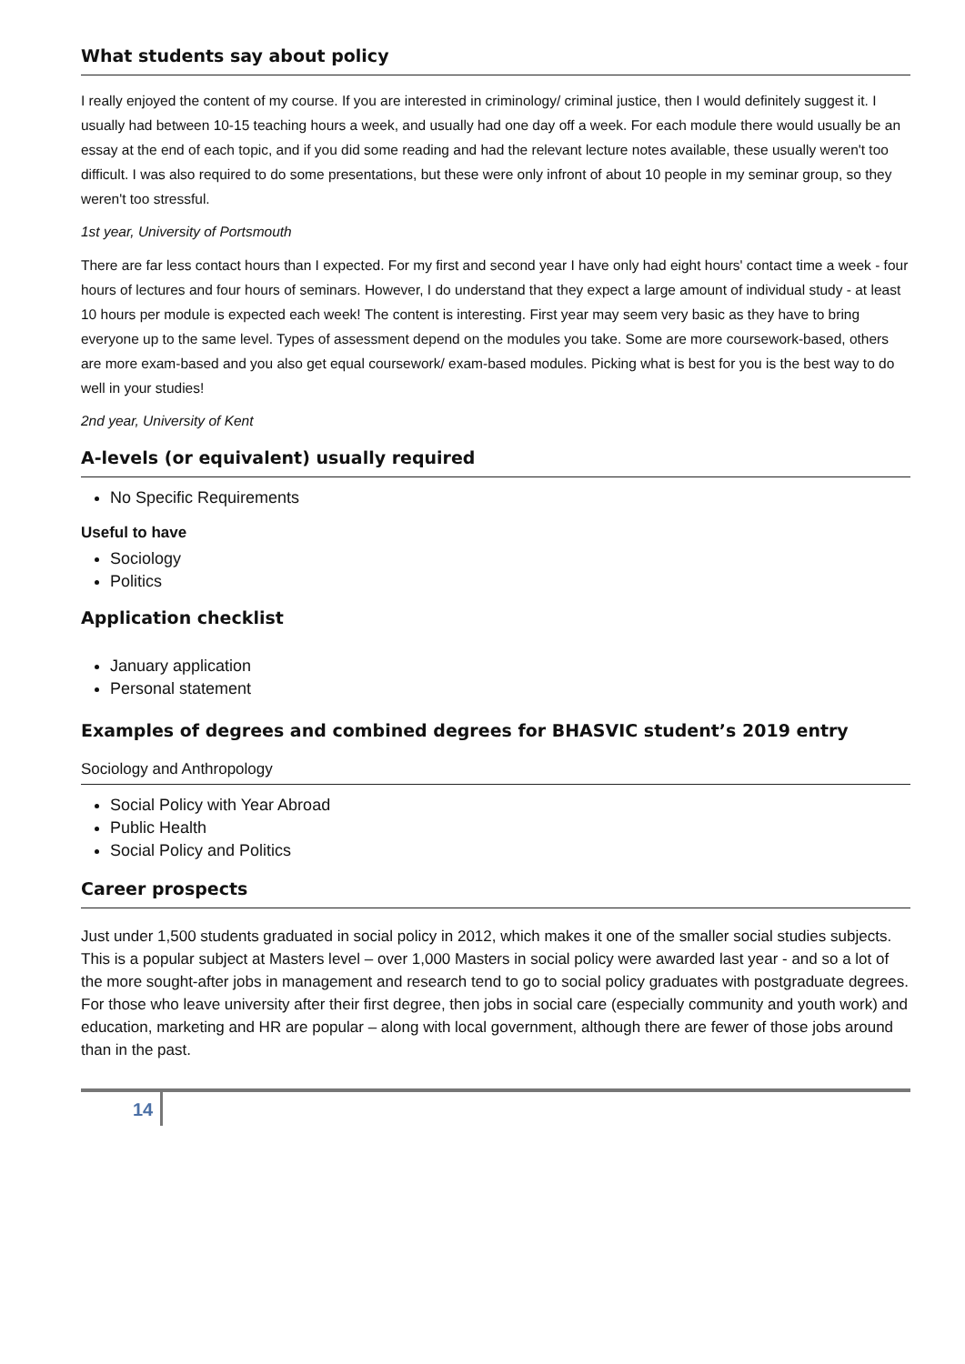What students say about policy
I really enjoyed the content of my course. If you are interested in criminology/ criminal justice, then I would definitely suggest it. I usually had between 10-15 teaching hours a week, and usually had one day off a week. For each module there would usually be an essay at the end of each topic, and if you did some reading and had the relevant lecture notes available, these usually weren't too difficult. I was also required to do some presentations, but these were only infront of about 10 people in my seminar group, so they weren't too stressful.
1st year, University of Portsmouth
There are far less contact hours than I expected. For my first and second year I have only had eight hours' contact time a week - four hours of lectures and four hours of seminars. However, I do understand that they expect a large amount of individual study - at least 10 hours per module is expected each week! The content is interesting. First year may seem very basic as they have to bring everyone up to the same level. Types of assessment depend on the modules you take. Some are more coursework-based, others are more exam-based and you also get equal coursework/ exam-based modules. Picking what is best for you is the best way to do well in your studies!
2nd year, University of Kent
A-levels (or equivalent) usually required
No Specific Requirements
Useful to have
Sociology
Politics
Application checklist
January application
Personal statement
Examples of degrees and combined degrees for BHASVIC student’s 2019 entry
Sociology and Anthropology
Social Policy with Year Abroad
Public Health
Social Policy and Politics
Career prospects
Just under 1,500 students graduated in social policy in 2012, which makes it one of the smaller social studies subjects. This is a popular subject at Masters level – over 1,000 Masters in social policy were awarded last year - and so a lot of the more sought-after jobs in management and research tend to go to social policy graduates with postgraduate degrees. For those who leave university after their first degree, then jobs in social care (especially community and youth work) and education, marketing and HR are popular – along with local government, although there are fewer of those jobs around than in the past.
14